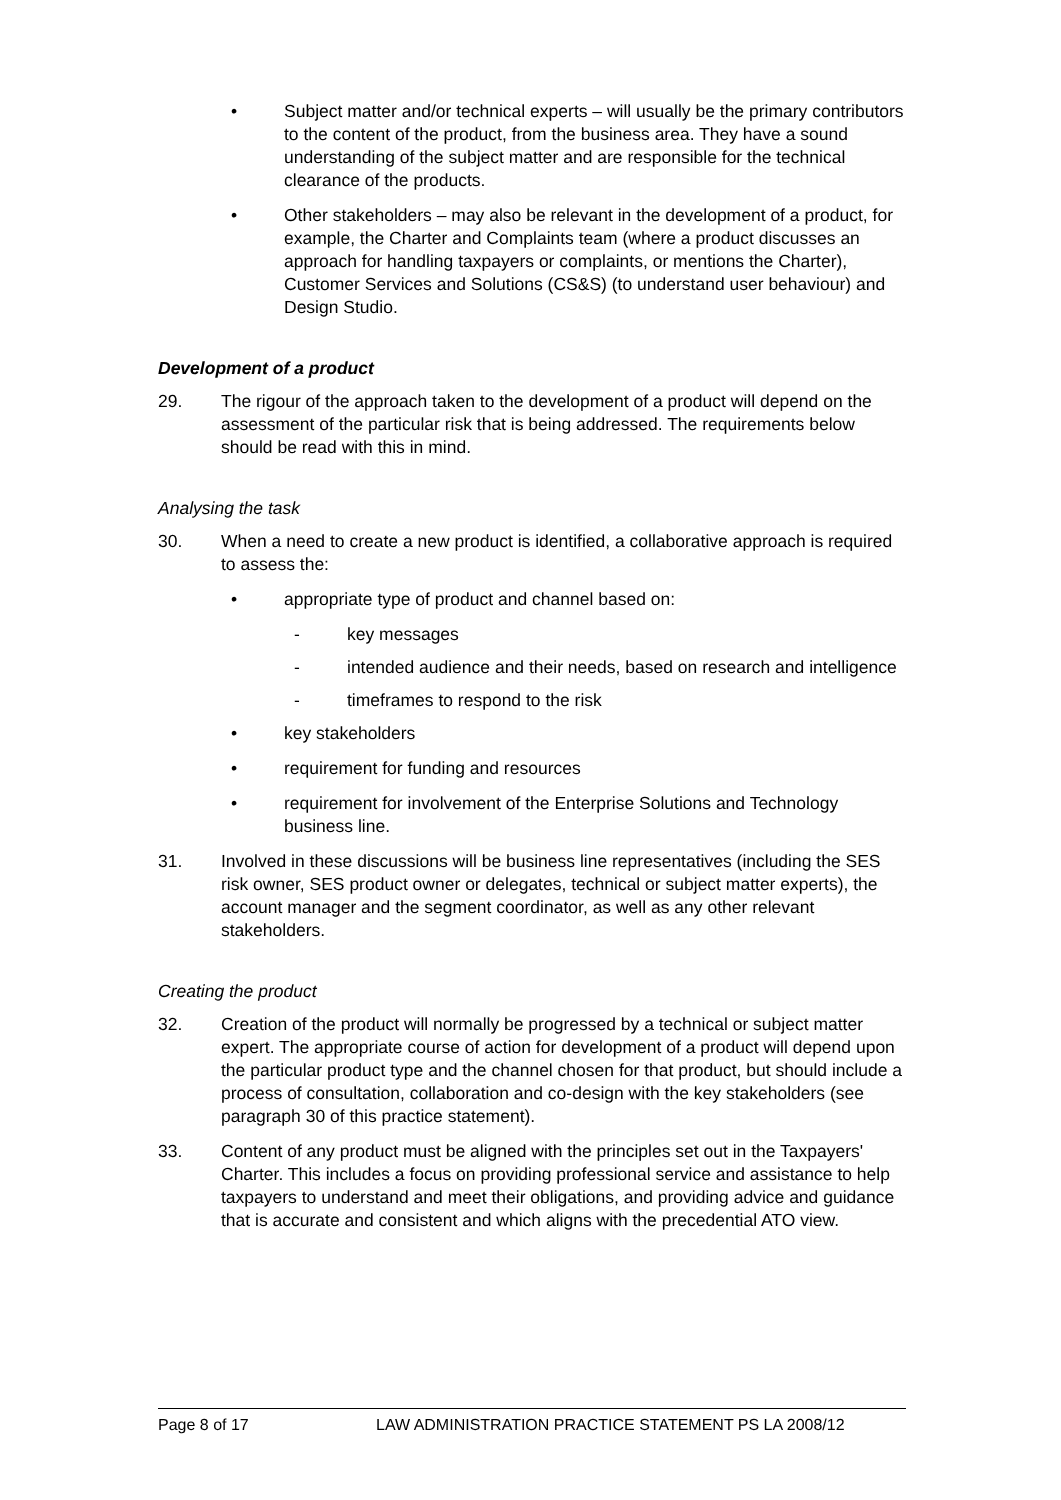• Subject matter and/or technical experts – will usually be the primary contributors to the content of the product, from the business area. They have a sound understanding of the subject matter and are responsible for the technical clearance of the products.
• Other stakeholders – may also be relevant in the development of a product, for example, the Charter and Complaints team (where a product discusses an approach for handling taxpayers or complaints, or mentions the Charter), Customer Services and Solutions (CS&S) (to understand user behaviour) and Design Studio.
Development of a product
29. The rigour of the approach taken to the development of a product will depend on the assessment of the particular risk that is being addressed. The requirements below should be read with this in mind.
Analysing the task
30. When a need to create a new product is identified, a collaborative approach is required to assess the:
• appropriate type of product and channel based on:
- key messages
- intended audience and their needs, based on research and intelligence
- timeframes to respond to the risk
• key stakeholders
• requirement for funding and resources
• requirement for involvement of the Enterprise Solutions and Technology business line.
31. Involved in these discussions will be business line representatives (including the SES risk owner, SES product owner or delegates, technical or subject matter experts), the account manager and the segment coordinator, as well as any other relevant stakeholders.
Creating the product
32. Creation of the product will normally be progressed by a technical or subject matter expert. The appropriate course of action for development of a product will depend upon the particular product type and the channel chosen for that product, but should include a process of consultation, collaboration and co-design with the key stakeholders (see paragraph 30 of this practice statement).
33. Content of any product must be aligned with the principles set out in the Taxpayers' Charter. This includes a focus on providing professional service and assistance to help taxpayers to understand and meet their obligations, and providing advice and guidance that is accurate and consistent and which aligns with the precedential ATO view.
Page 8 of 17 LAW ADMINISTRATION PRACTICE STATEMENT PS LA 2008/12